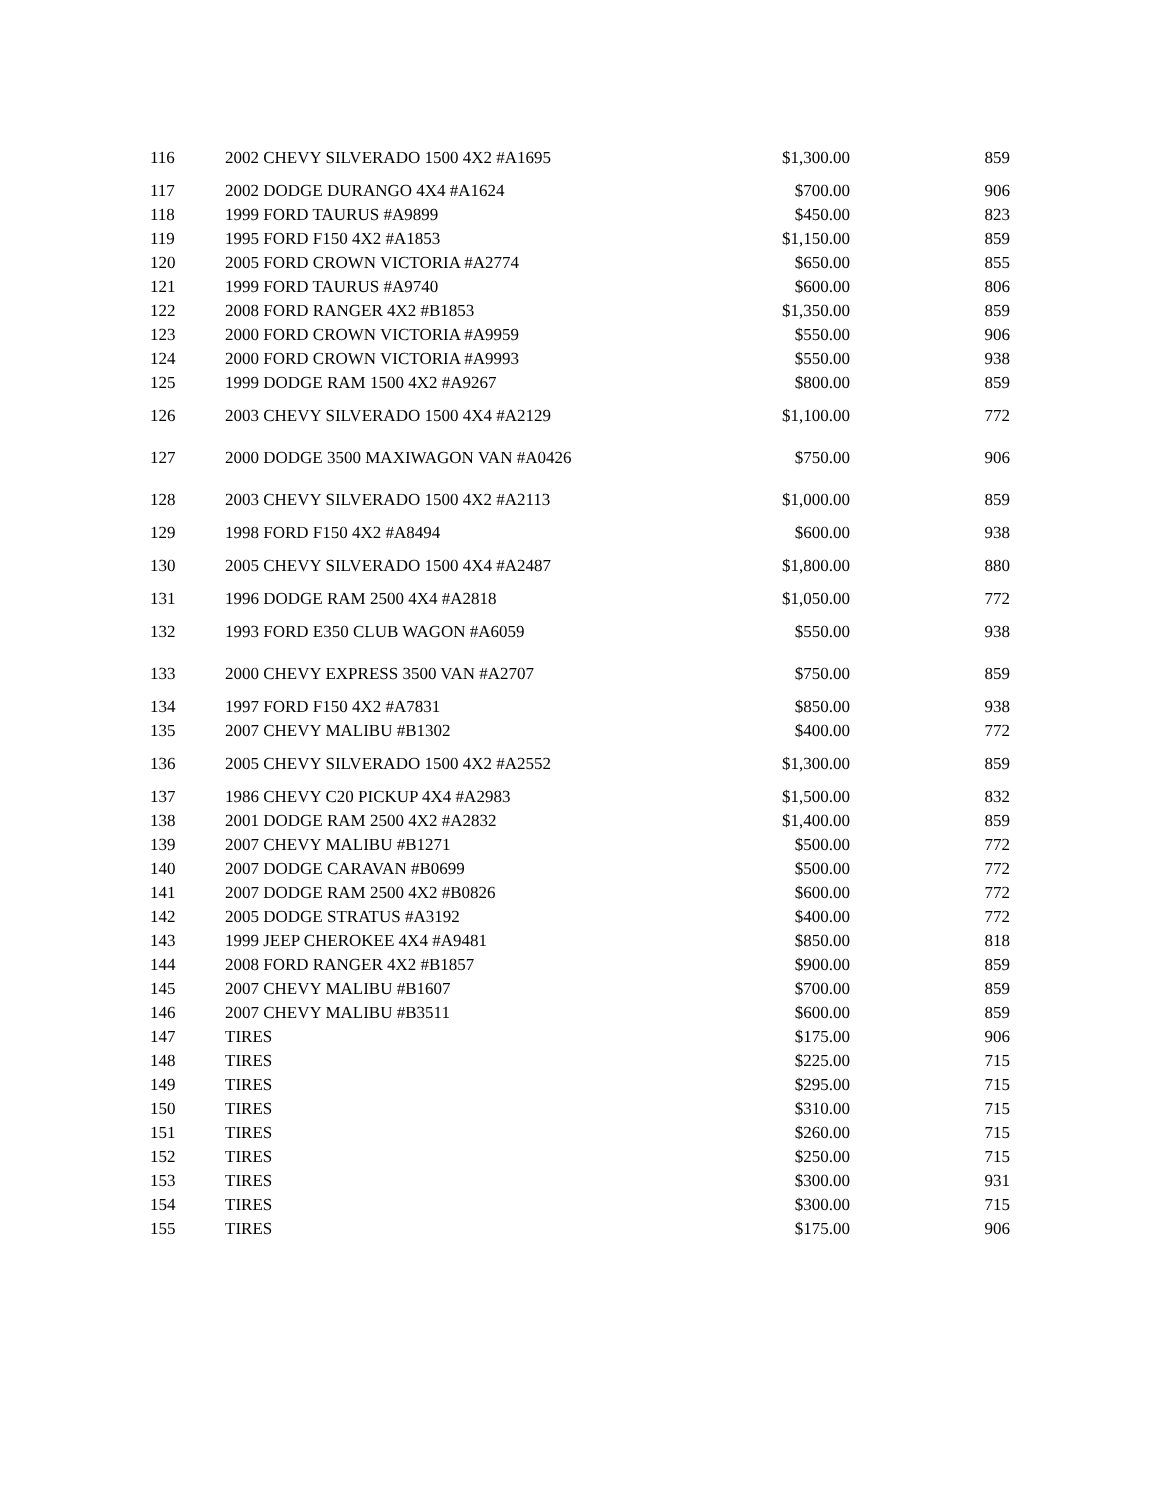| 116 | 2002 CHEVY SILVERADO 1500 4X2 #A1695 | $1,300.00 | 859 |
| 117 | 2002 DODGE DURANGO 4X4 #A1624 | $700.00 | 906 |
| 118 | 1999 FORD TAURUS #A9899 | $450.00 | 823 |
| 119 | 1995 FORD F150 4X2 #A1853 | $1,150.00 | 859 |
| 120 | 2005 FORD CROWN VICTORIA #A2774 | $650.00 | 855 |
| 121 | 1999 FORD TAURUS #A9740 | $600.00 | 806 |
| 122 | 2008 FORD RANGER 4X2 #B1853 | $1,350.00 | 859 |
| 123 | 2000 FORD CROWN VICTORIA #A9959 | $550.00 | 906 |
| 124 | 2000 FORD CROWN VICTORIA #A9993 | $550.00 | 938 |
| 125 | 1999 DODGE RAM 1500 4X2 #A9267 | $800.00 | 859 |
| 126 | 2003 CHEVY SILVERADO 1500 4X4 #A2129 | $1,100.00 | 772 |
| 127 | 2000 DODGE 3500 MAXIWAGON VAN #A0426 | $750.00 | 906 |
| 128 | 2003 CHEVY SILVERADO 1500 4X2 #A2113 | $1,000.00 | 859 |
| 129 | 1998 FORD F150 4X2 #A8494 | $600.00 | 938 |
| 130 | 2005 CHEVY SILVERADO 1500 4X4 #A2487 | $1,800.00 | 880 |
| 131 | 1996 DODGE RAM 2500 4X4 #A2818 | $1,050.00 | 772 |
| 132 | 1993 FORD E350 CLUB WAGON #A6059 | $550.00 | 938 |
| 133 | 2000 CHEVY EXPRESS 3500 VAN #A2707 | $750.00 | 859 |
| 134 | 1997 FORD F150 4X2 #A7831 | $850.00 | 938 |
| 135 | 2007 CHEVY MALIBU #B1302 | $400.00 | 772 |
| 136 | 2005 CHEVY SILVERADO 1500 4X2 #A2552 | $1,300.00 | 859 |
| 137 | 1986 CHEVY C20 PICKUP 4X4 #A2983 | $1,500.00 | 832 |
| 138 | 2001 DODGE RAM 2500 4X2 #A2832 | $1,400.00 | 859 |
| 139 | 2007 CHEVY MALIBU #B1271 | $500.00 | 772 |
| 140 | 2007 DODGE CARAVAN #B0699 | $500.00 | 772 |
| 141 | 2007 DODGE RAM 2500 4X2 #B0826 | $600.00 | 772 |
| 142 | 2005 DODGE STRATUS #A3192 | $400.00 | 772 |
| 143 | 1999 JEEP CHEROKEE 4X4 #A9481 | $850.00 | 818 |
| 144 | 2008 FORD RANGER 4X2 #B1857 | $900.00 | 859 |
| 145 | 2007 CHEVY MALIBU #B1607 | $700.00 | 859 |
| 146 | 2007 CHEVY MALIBU #B3511 | $600.00 | 859 |
| 147 | TIRES | $175.00 | 906 |
| 148 | TIRES | $225.00 | 715 |
| 149 | TIRES | $295.00 | 715 |
| 150 | TIRES | $310.00 | 715 |
| 151 | TIRES | $260.00 | 715 |
| 152 | TIRES | $250.00 | 715 |
| 153 | TIRES | $300.00 | 931 |
| 154 | TIRES | $300.00 | 715 |
| 155 | TIRES | $175.00 | 906 |